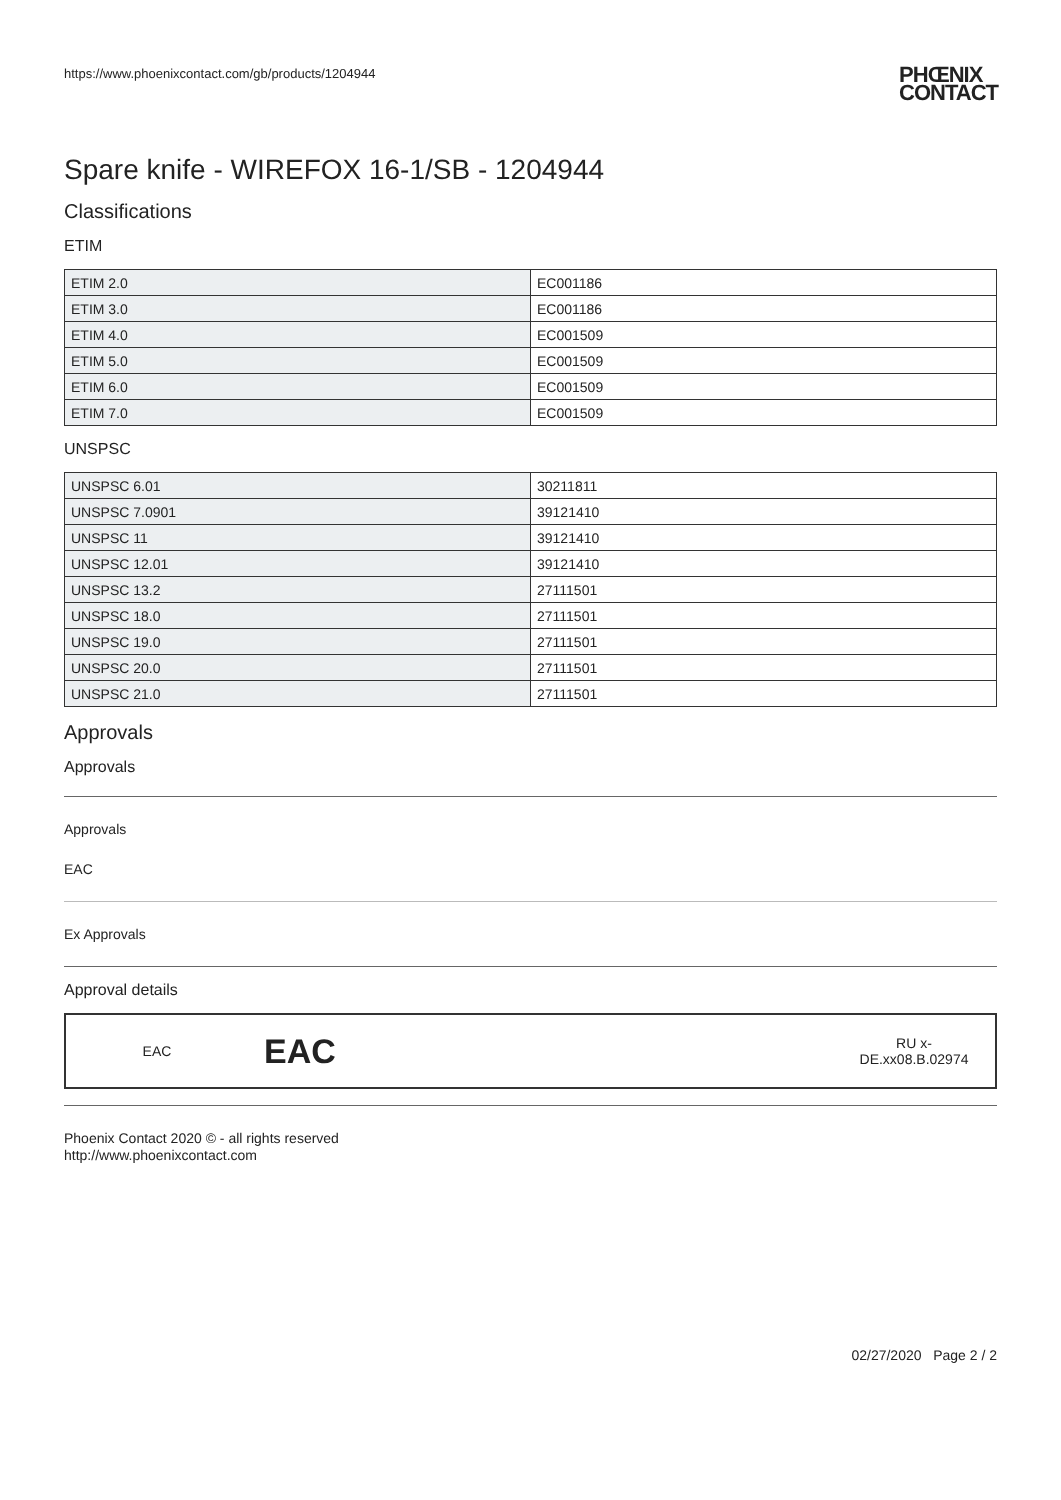https://www.phoenixcontact.com/gb/products/1204944 PHŒNIX
CONTACT
Spare knife - WIREFOX 16-1/SB - 1204944
Classifications
ETIM
| ETIM 2.0 | EC001186 |
| ETIM 3.0 | EC001186 |
| ETIM 4.0 | EC001509 |
| ETIM 5.0 | EC001509 |
| ETIM 6.0 | EC001509 |
| ETIM 7.0 | EC001509 |
UNSPSC
| UNSPSC 6.01 | 30211811 |
| UNSPSC 7.0901 | 39121410 |
| UNSPSC 11 | 39121410 |
| UNSPSC 12.01 | 39121410 |
| UNSPSC 13.2 | 27111501 |
| UNSPSC 18.0 | 27111501 |
| UNSPSC 19.0 | 27111501 |
| UNSPSC 20.0 | 27111501 |
| UNSPSC 21.0 | 27111501 |
Approvals
Approvals
Approvals
EAC
Ex Approvals
Approval details
| EAC | EAC | RU x- DE.xx08.B.02974 |
Phoenix Contact 2020 © - all rights reserved
http://www.phoenixcontact.com
02/27/2020 Page 2 / 2